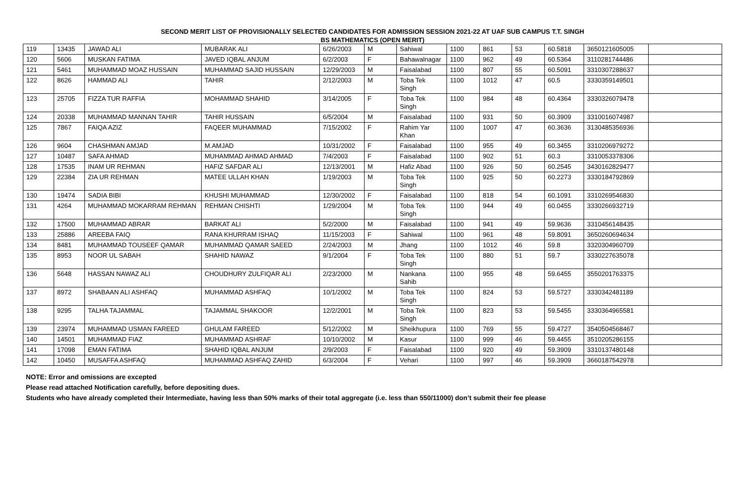SECOND MERIT LIST OF PROVISIONALLY SELECTED CANDIDATES FOR ADMISSION SESSION 2021-22 AT UAF SUB CAMPUS T.T. SINGH
BS MATHEMATICS (OPEN MERIT)
| 119 | 13435 | JAWAD ALI | MUBARAK ALI | 6/26/2003 | M | Sahiwal | 1100 | 861 | 53 | 60.5818 | 3650121605005 | |
| 120 | 5606 | MUSKAN FATIMA | JAVED IQBAL ANJUM | 6/2/2003 | F | Bahawalnagar | 1100 | 962 | 49 | 60.5364 | 3110281744486 | |
| 121 | 5461 | MUHAMMAD MOAZ HUSSAIN | MUHAMMAD SAJID HUSSAIN | 12/29/2003 | M | Faisalabad | 1100 | 807 | 55 | 60.5091 | 3310307288637 | |
| 122 | 8626 | HAMMAD ALI | TAHIR | 2/12/2003 | M | Toba Tek Singh | 1100 | 1012 | 47 | 60.5 | 3330359149501 | |
| 123 | 25705 | FIZZA TUR RAFFIA | MOHAMMAD SHAHID | 3/14/2005 | F | Toba Tek Singh | 1100 | 984 | 48 | 60.4364 | 3330326079478 | |
| 124 | 20338 | MUHAMMAD MANNAN TAHIR | TAHIR HUSSAIN | 6/5/2004 | M | Faisalabad | 1100 | 931 | 50 | 60.3909 | 3310016074987 | |
| 125 | 7867 | FAIQA AZIZ | FAQEER MUHAMMAD | 7/15/2002 | F | Rahim Yar Khan | 1100 | 1007 | 47 | 60.3636 | 3130485356936 | |
| 126 | 9604 | CHASHMAN AMJAD | M.AMJAD | 10/31/2002 | F | Faisalabad | 1100 | 955 | 49 | 60.3455 | 3310206979272 | |
| 127 | 10487 | SAFA AHMAD | MUHAMMAD AHMAD AHMAD | 7/4/2003 | F | Faisalabad | 1100 | 902 | 51 | 60.3 | 3310053378306 | |
| 128 | 17535 | INAM UR REHMAN | HAFIZ SAFDAR ALI | 12/13/2001 | M | Hafiz Abad | 1100 | 926 | 50 | 60.2545 | 3430162829477 | |
| 129 | 22384 | ZIA UR REHMAN | MATEE ULLAH KHAN | 1/19/2003 | M | Toba Tek Singh | 1100 | 925 | 50 | 60.2273 | 3330184792869 | |
| 130 | 19474 | SADIA BIBI | KHUSHI MUHAMMAD | 12/30/2002 | F | Faisalabad | 1100 | 818 | 54 | 60.1091 | 3310269546830 | |
| 131 | 4264 | MUHAMMAD MOKARRAM REHMAN | REHMAN CHISHTI | 1/29/2004 | M | Toba Tek Singh | 1100 | 944 | 49 | 60.0455 | 3330266932719 | |
| 132 | 17500 | MUHAMMAD ABRAR | BARKAT ALI | 5/2/2000 | M | Faisalabad | 1100 | 941 | 49 | 59.9636 | 3310456148435 | |
| 133 | 25886 | AREEBA FAIQ | RANA KHURRAM ISHAQ | 11/15/2003 | F | Sahiwal | 1100 | 961 | 48 | 59.8091 | 3650260694634 | |
| 134 | 8481 | MUHAMMAD TOUSEEF QAMAR | MUHAMMAD QAMAR SAEED | 2/24/2003 | M | Jhang | 1100 | 1012 | 46 | 59.8 | 3320304960709 | |
| 135 | 8953 | NOOR UL SABAH | SHAHID NAWAZ | 9/1/2004 | F | Toba Tek Singh | 1100 | 880 | 51 | 59.7 | 3330227635078 | |
| 136 | 5648 | HASSAN NAWAZ ALI | CHOUDHURY ZULFIQAR ALI | 2/23/2000 | M | Nankana Sahib | 1100 | 955 | 48 | 59.6455 | 3550201763375 | |
| 137 | 8972 | SHABAAN ALI ASHFAQ | MUHAMMAD ASHFAQ | 10/1/2002 | M | Toba Tek Singh | 1100 | 824 | 53 | 59.5727 | 3330342481189 | |
| 138 | 9295 | TALHA TAJAMMAL | TAJAMMAL SHAKOOR | 12/2/2001 | M | Toba Tek Singh | 1100 | 823 | 53 | 59.5455 | 3330364965581 | |
| 139 | 23974 | MUHAMMAD USMAN FAREED | GHULAM FAREED | 5/12/2002 | M | Sheikhupura | 1100 | 769 | 55 | 59.4727 | 3540504568467 | |
| 140 | 14501 | MUHAMMAD FIAZ | MUHAMMAD ASHRAF | 10/10/2002 | M | Kasur | 1100 | 999 | 46 | 59.4455 | 3510205286155 | |
| 141 | 17098 | EMAN FATIMA | SHAHID IQBAL ANJUM | 2/9/2003 | F | Faisalabad | 1100 | 920 | 49 | 59.3909 | 3310137480148 | |
| 142 | 10450 | MUSAFFA ASHFAQ | MUHAMMAD ASHFAQ ZAHID | 6/3/2004 | F | Vehari | 1100 | 997 | 46 | 59.3909 | 3660187542978 | |
NOTE: Error and omissions are excepted
Please read attached Notification carefully, before depositing dues.
Students who have already completed their Intermediate, having less than 50% marks of their total aggregate (i.e. less than 550/11000) don’t submit their fee please